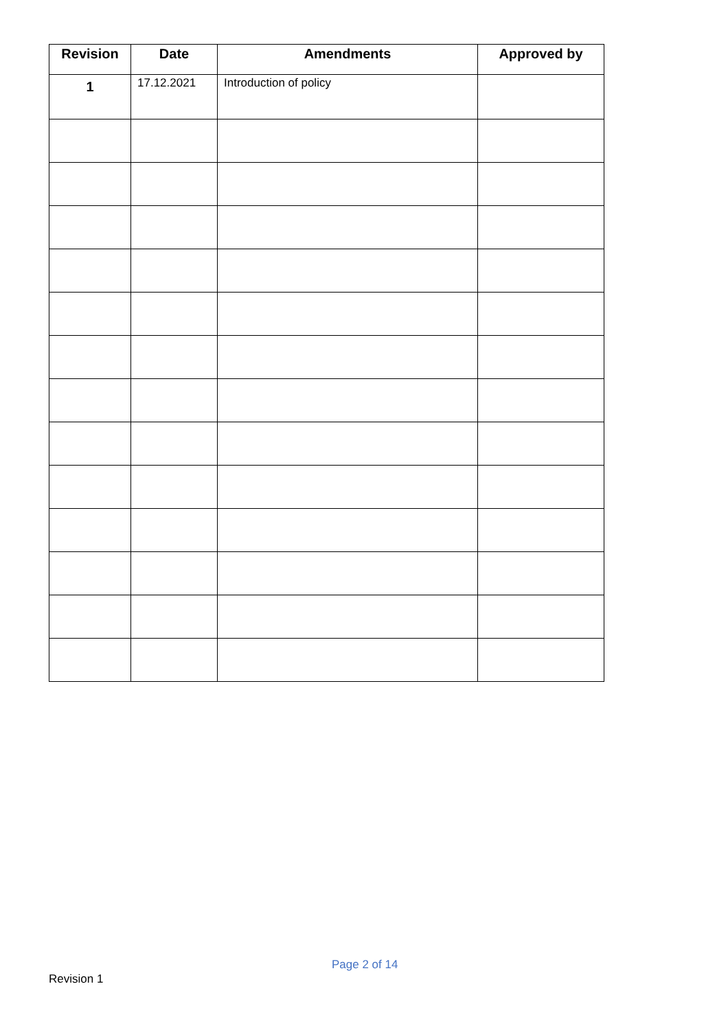| Revision | Date | Amendments | Approved by |
| --- | --- | --- | --- |
| 1 | 17.12.2021 | Introduction of policy | |
Page 2 of 14
Revision 1